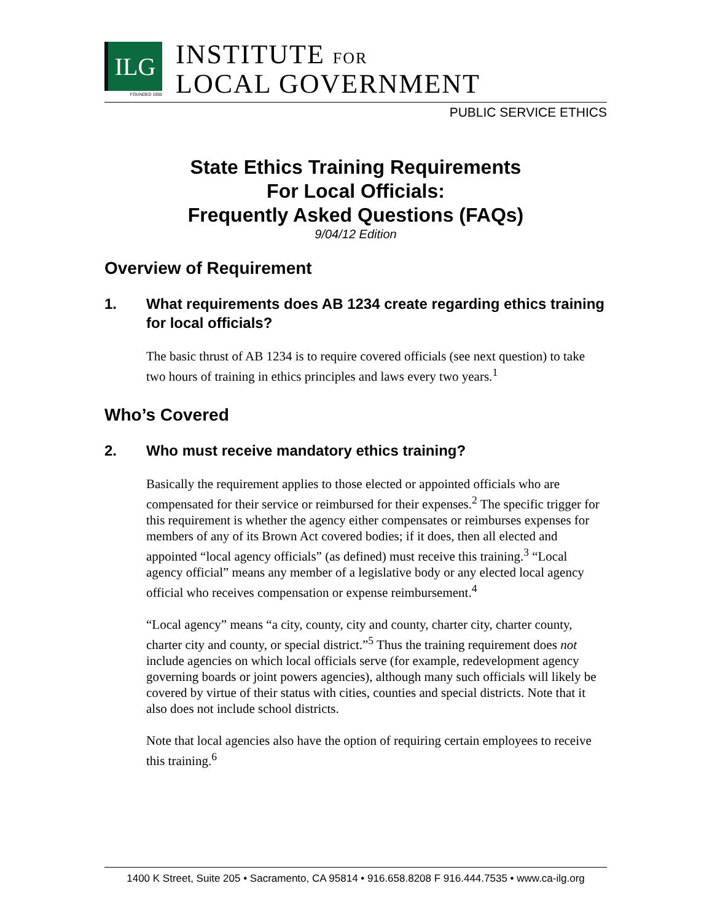ILG
FOUNDED 1955
INSTITUTE FOR
LOCAL GOVERNMENT
PUBLIC SERVICE ETHICS
State Ethics Training Requirements
For Local Officials:
Frequently Asked Questions (FAQs)
9/04/12 Edition
Overview of Requirement
1. What requirements does AB 1234 create regarding ethics training for local officials?
The basic thrust of AB 1234 is to require covered officials (see next question) to take two hours of training in ethics principles and laws every two years.<sup>1</sup>
Who’s Covered
2. Who must receive mandatory ethics training?
Basically the requirement applies to those elected or appointed officials who are compensated for their service or reimbursed for their expenses.<sup>2</sup> The specific trigger for this requirement is whether the agency either compensates or reimburses expenses for members of any of its Brown Act covered bodies; if it does, then all elected and appointed “local agency officials” (as defined) must receive this training.<sup>3</sup> “Local agency official” means any member of a legislative body or any elected local agency official who receives compensation or expense reimbursement.<sup>4</sup>
“Local agency” means “a city, county, city and county, charter city, charter county, charter city and county, or special district.”<sup>5</sup> Thus the training requirement does not include agencies on which local officials serve (for example, redevelopment agency governing boards or joint powers agencies), although many such officials will likely be covered by virtue of their status with cities, counties and special districts. Note that it also does not include school districts.
Note that local agencies also have the option of requiring certain employees to receive this training.<sup>6</sup>
1400 K Street, Suite 205 • Sacramento, CA 95814 • 916.658.8208 F 916.444.7535 • www.ca-ilg.org